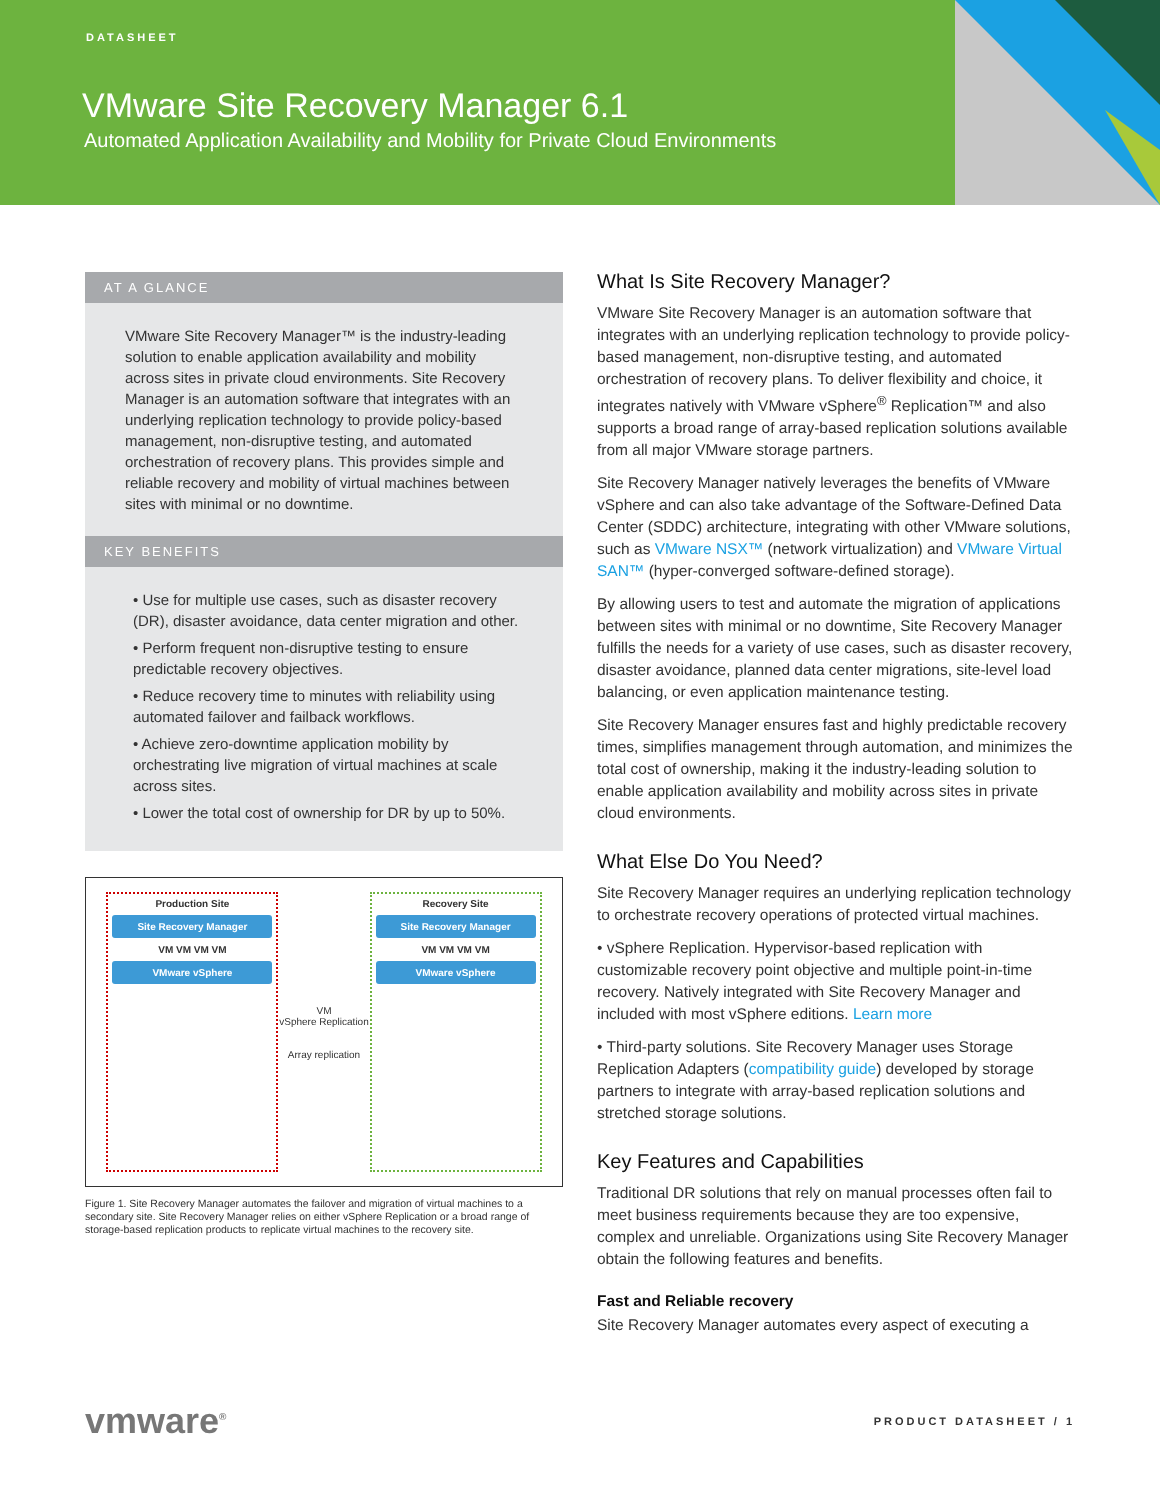DATASHEET
VMware Site Recovery Manager 6.1
Automated Application Availability and Mobility for Private Cloud Environments
AT A GLANCE
VMware Site Recovery Manager™ is the industry-leading solution to enable application availability and mobility across sites in private cloud environments. Site Recovery Manager is an automation software that integrates with an underlying replication technology to provide policy-based management, non-disruptive testing, and automated orchestration of recovery plans. This provides simple and reliable recovery and mobility of virtual machines between sites with minimal or no downtime.
KEY BENEFITS
• Use for multiple use cases, such as disaster recovery (DR), disaster avoidance, data center migration and other.
• Perform frequent non-disruptive testing to ensure predictable recovery objectives.
• Reduce recovery time to minutes with reliability using automated failover and failback workflows.
• Achieve zero-downtime application mobility by orchestrating live migration of virtual machines at scale across sites.
• Lower the total cost of ownership for DR by up to 50%.
Production Site
Site Recovery Manager
VM VM VM VM
VMware vSphere
VM
vSphere Replication
Array replication
Recovery Site
Site Recovery Manager
VM VM VM VM
VMware vSphere
Figure 1. Site Recovery Manager automates the failover and migration of virtual machines to a secondary site. Site Recovery Manager relies on either vSphere Replication or a broad range of storage-based replication products to replicate virtual machines to the recovery site.
What Is Site Recovery Manager?
VMware Site Recovery Manager is an automation software that integrates with an underlying replication technology to provide policy-based management, non-disruptive testing, and automated orchestration of recovery plans. To deliver flexibility and choice, it integrates natively with VMware vSphere<sup>®</sup> Replication™ and also supports a broad range of array-based replication solutions available from all major VMware storage partners.
Site Recovery Manager natively leverages the benefits of VMware vSphere and can also take advantage of the Software-Defined Data Center (SDDC) architecture, integrating with other VMware solutions, such as VMware NSX™ (network virtualization) and VMware Virtual SAN™ (hyper-converged software-defined storage).
By allowing users to test and automate the migration of applications between sites with minimal or no downtime, Site Recovery Manager fulfills the needs for a variety of use cases, such as disaster recovery, disaster avoidance, planned data center migrations, site-level load balancing, or even application maintenance testing.
Site Recovery Manager ensures fast and highly predictable recovery times, simplifies management through automation, and minimizes the total cost of ownership, making it the industry-leading solution to enable application availability and mobility across sites in private cloud environments.
What Else Do You Need?
Site Recovery Manager requires an underlying replication technology to orchestrate recovery operations of protected virtual machines.
• vSphere Replication. Hypervisor-based replication with customizable recovery point objective and multiple point-in-time recovery. Natively integrated with Site Recovery Manager and included with most vSphere editions. Learn more
• Third-party solutions. Site Recovery Manager uses Storage Replication Adapters (compatibility guide) developed by storage partners to integrate with array-based replication solutions and stretched storage solutions.
Key Features and Capabilities
Traditional DR solutions that rely on manual processes often fail to meet business requirements because they are too expensive, complex and unreliable. Organizations using Site Recovery Manager obtain the following features and benefits.
Fast and Reliable recovery
Site Recovery Manager automates every aspect of executing a
vmware<sup>®</sup> PRODUCT DATASHEET / 1